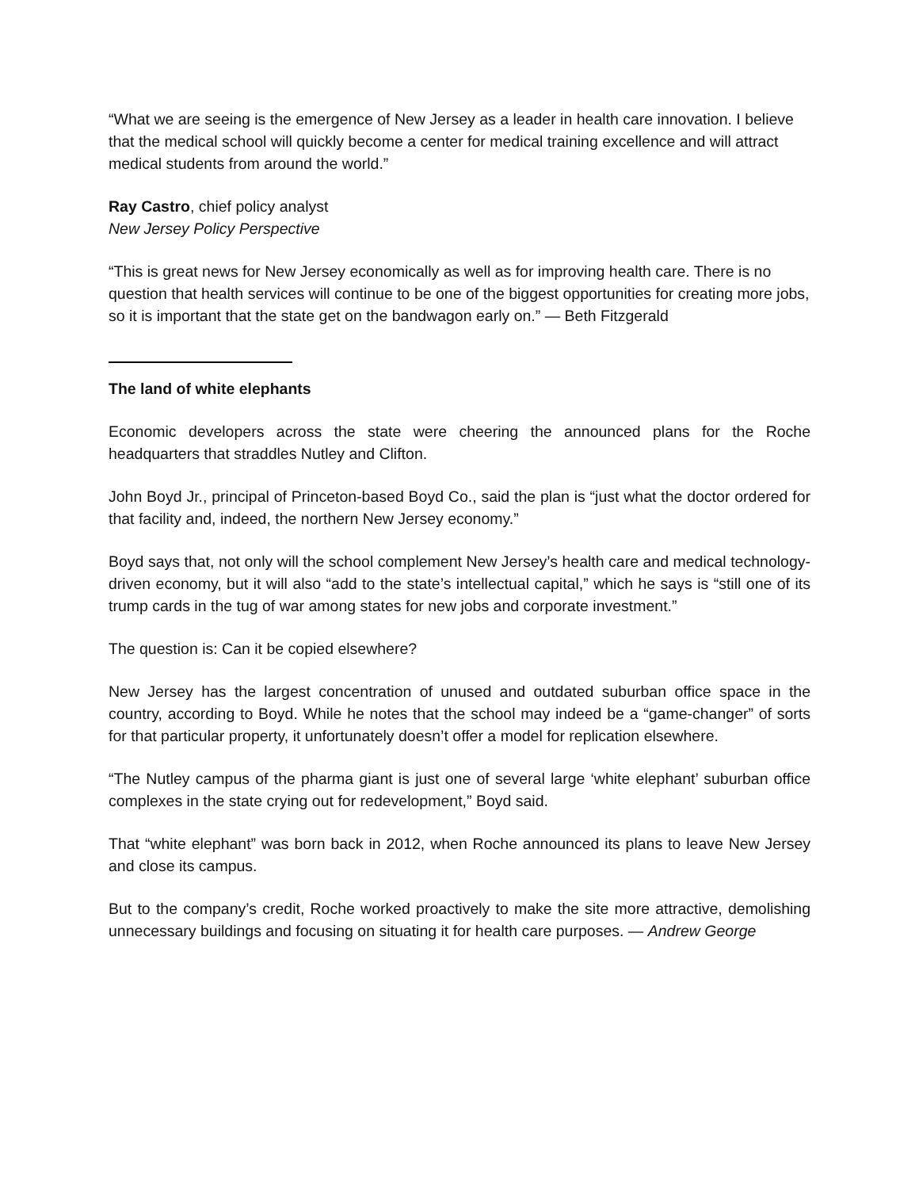“What we are seeing is the emergence of New Jersey as a leader in health care innovation. I believe that the medical school will quickly become a center for medical training excellence and will attract medical students from around the world.”
Ray Castro, chief policy analyst
New Jersey Policy Perspective
“This is great news for New Jersey economically as well as for improving health care. There is no question that health services will continue to be one of the biggest opportunities for creating more jobs, so it is important that the state get on the bandwagon early on.” — Beth Fitzgerald
The land of white elephants
Economic developers across the state were cheering the announced plans for the Roche headquarters that straddles Nutley and Clifton.
John Boyd Jr., principal of Princeton-based Boyd Co., said the plan is “just what the doctor ordered for that facility and, indeed, the northern New Jersey economy.”
Boyd says that, not only will the school complement New Jersey’s health care and medical technology-driven economy, but it will also “add to the state’s intellectual capital,” which he says is “still one of its trump cards in the tug of war among states for new jobs and corporate investment.”
The question is: Can it be copied elsewhere?
New Jersey has the largest concentration of unused and outdated suburban office space in the country, according to Boyd. While he notes that the school may indeed be a “game-changer” of sorts for that particular property, it unfortunately doesn’t offer a model for replication elsewhere.
“The Nutley campus of the pharma giant is just one of several large ‘white elephant’ suburban office complexes in the state crying out for redevelopment,” Boyd said.
That “white elephant” was born back in 2012, when Roche announced its plans to leave New Jersey and close its campus.
But to the company’s credit, Roche worked proactively to make the site more attractive, demolishing unnecessary buildings and focusing on situating it for health care purposes. — Andrew George